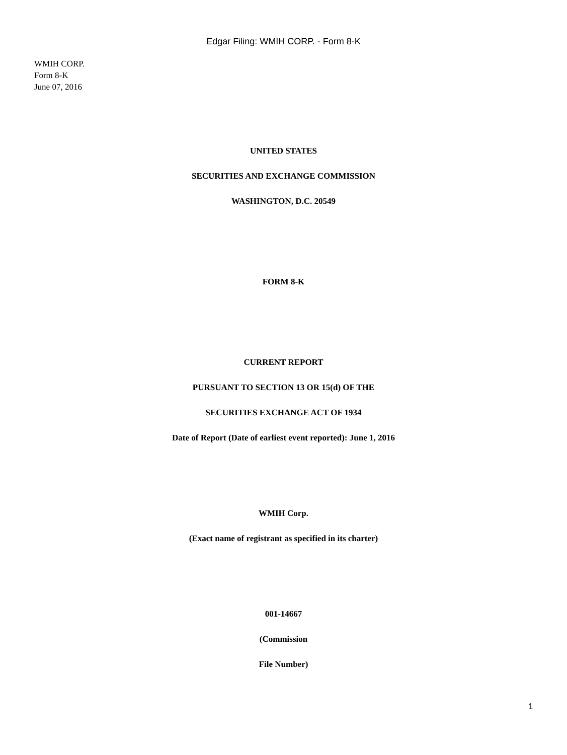Edgar Filing: WMIH CORP. - Form 8-K
WMIH CORP.
Form 8-K
June 07, 2016
UNITED STATES
SECURITIES AND EXCHANGE COMMISSION
WASHINGTON, D.C. 20549
FORM 8-K
CURRENT REPORT
PURSUANT TO SECTION 13 OR 15(d) OF THE
SECURITIES EXCHANGE ACT OF 1934
Date of Report (Date of earliest event reported): June 1, 2016
WMIH Corp.
(Exact name of registrant as specified in its charter)
001-14667
(Commission
File Number)
1